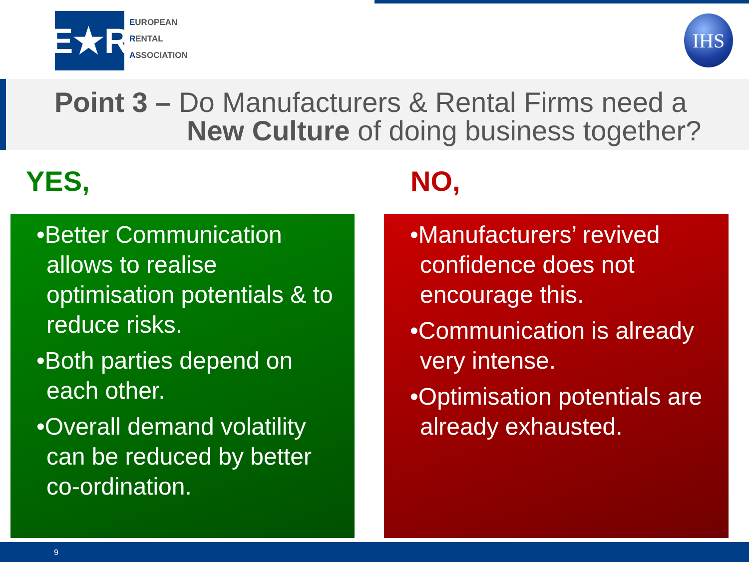E★R
EUROPEAN
RENTAL
ASSOCIATION
IHS
Point 3 – Do Manufacturers & Rental Firms need a
New Culture of doing business together?
YES, NO,
•Better Communication allows to realise optimisation potentials & to reduce risks.
•Both parties depend on each other.
•Overall demand volatility can be reduced by better co-ordination.
•Manufacturers’ revived confidence does not encourage this.
•Communication is already very intense.
•Optimisation potentials are already exhausted.
9